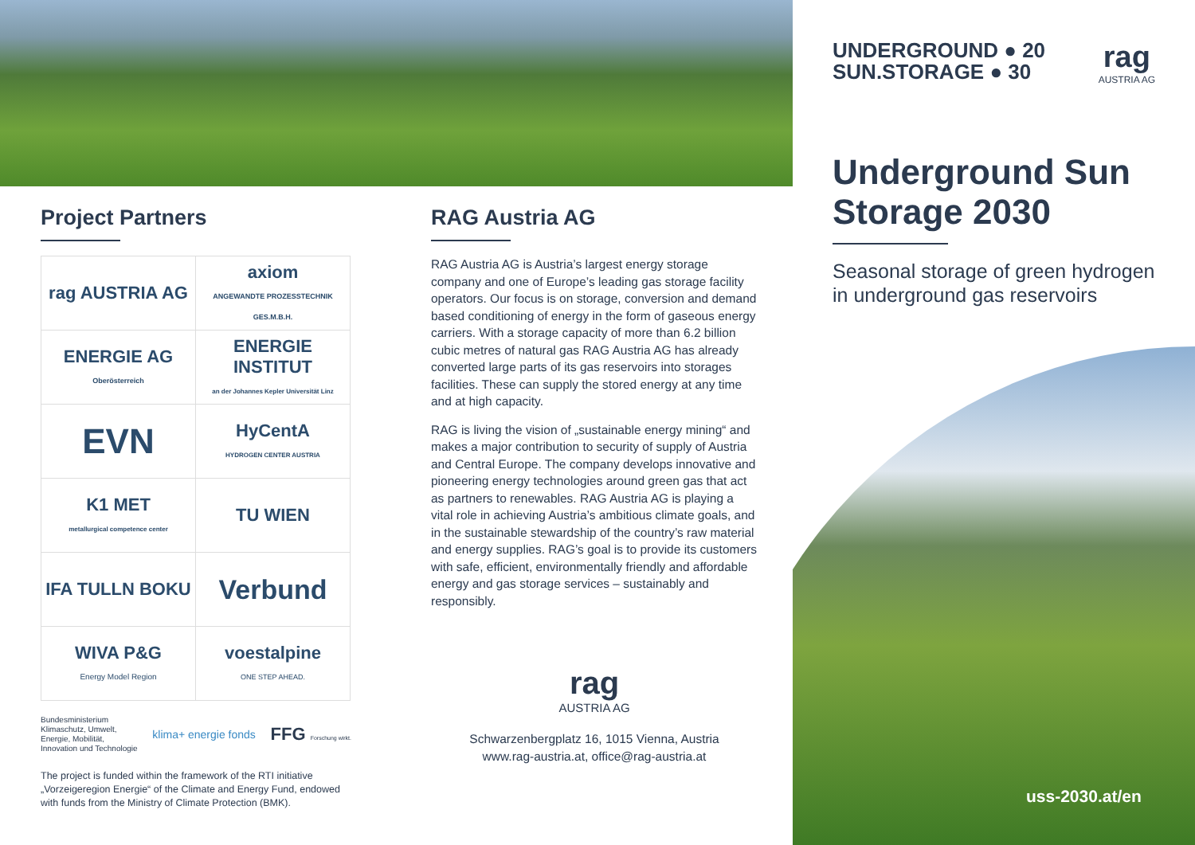Project Partners
| rag AUSTRIA AG | axiom ANGEWANDTE PROZESSTECHNIK GES.M.B.H. |
| ENERGIE AG Oberösterreich | ENERGIE INSTITUT an der Johannes Kepler Universität Linz |
| EVN | HyCentA HYDROGEN CENTER AUSTRIA |
| K1 MET metallurgical competence center | TU WIEN |
| IFA TULLN BOKU | Verbund |
| WIVA P&G Energy Model Region | voestalpine ONE STEP AHEAD. |
Bundesministerium
Klimaschutz, Umwelt,
Energie, Mobilität,
Innovation und Technologie
klima+ energie fonds
FFG Forschung wirkt.
The project is funded within the framework of the RTI initiative „Vorzeigeregion Energie“ of the Climate and Energy Fund, endowed with funds from the Ministry of Climate Protection (BMK).
RAG Austria AG
RAG Austria AG is Austria’s largest energy storage company and one of Europe’s leading gas storage facility operators. Our focus is on storage, conversion and demand based conditioning of energy in the form of gaseous energy carriers. With a storage capacity of more than 6.2 billion cubic metres of natural gas RAG Austria AG has already converted large parts of its gas reservoirs into storages facilities. These can supply the stored energy at any time and at high capacity.
RAG is living the vision of „sustainable energy mining“ and makes a major contribution to security of supply of Austria and Central Europe. The company develops innovative and pioneering energy technologies around green gas that act as partners to renewables. RAG Austria AG is playing a vital role in achieving Austria’s ambitious climate goals, and in the sustainable stewardship of the country’s raw material and energy supplies. RAG’s goal is to provide its customers with safe, efficient, environmentally friendly and affordable energy and gas storage services – sustainably and responsibly.
rag
AUSTRIA AG
Schwarzenbergplatz 16, 1015 Vienna, Austria
www.rag-austria.at, office@rag-austria.at
UNDERGROUND ● 20
SUN.STORAGE ● 30
rag
AUSTRIA AG
Underground Sun Storage 2030
Seasonal storage of green hydrogen in underground gas reservoirs
uss-2030.at/en